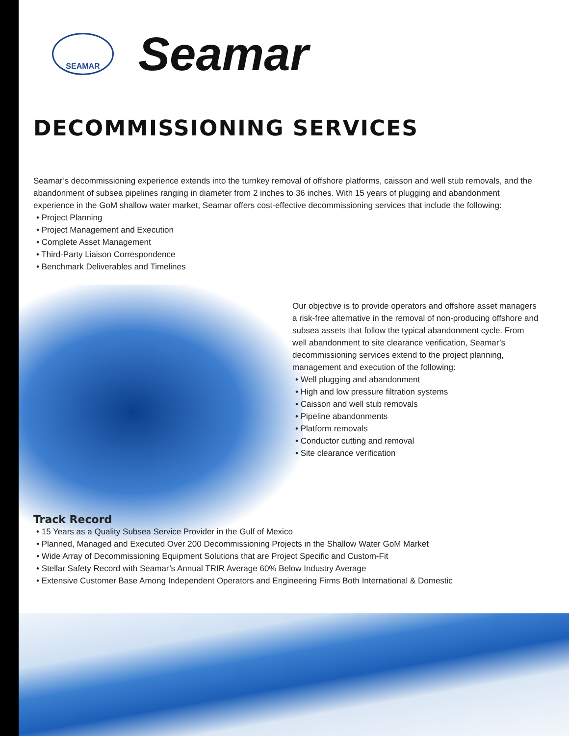SEAMAR
Seamar
DECOMMISSIONING SERVICES
Seamar’s decommissioning experience extends into the turnkey removal of offshore platforms, caisson and well stub removals, and the abandonment of subsea pipelines ranging in diameter from 2 inches to 36 inches. With 15 years of plugging and abandonment experience in the GoM shallow water market, Seamar offers cost-effective decommissioning services that include the following:
• Project Planning
• Project Management and Execution
• Complete Asset Management
• Third-Party Liaison Correspondence
• Benchmark Deliverables and Timelines
Our objective is to provide operators and offshore asset managers a risk-free alternative in the removal of non-producing offshore and subsea assets that follow the typical abandonment cycle. From well abandonment to site clearance verification, Seamar’s decommissioning services extend to the project planning, management and execution of the following:
• Well plugging and abandonment
• High and low pressure filtration systems
• Caisson and well stub removals
• Pipeline abandonments
• Platform removals
• Conductor cutting and removal
• Site clearance verification
Track Record
• 15 Years as a Quality Subsea Service Provider in the Gulf of Mexico
• Planned, Managed and Executed Over 200 Decommissioning Projects in the Shallow Water GoM Market
• Wide Array of Decommissioning Equipment Solutions that are Project Specific and Custom-Fit
• Stellar Safety Record with Seamar’s Annual TRIR Average 60% Below Industry Average
• Extensive Customer Base Among Independent Operators and Engineering Firms Both International & Domestic